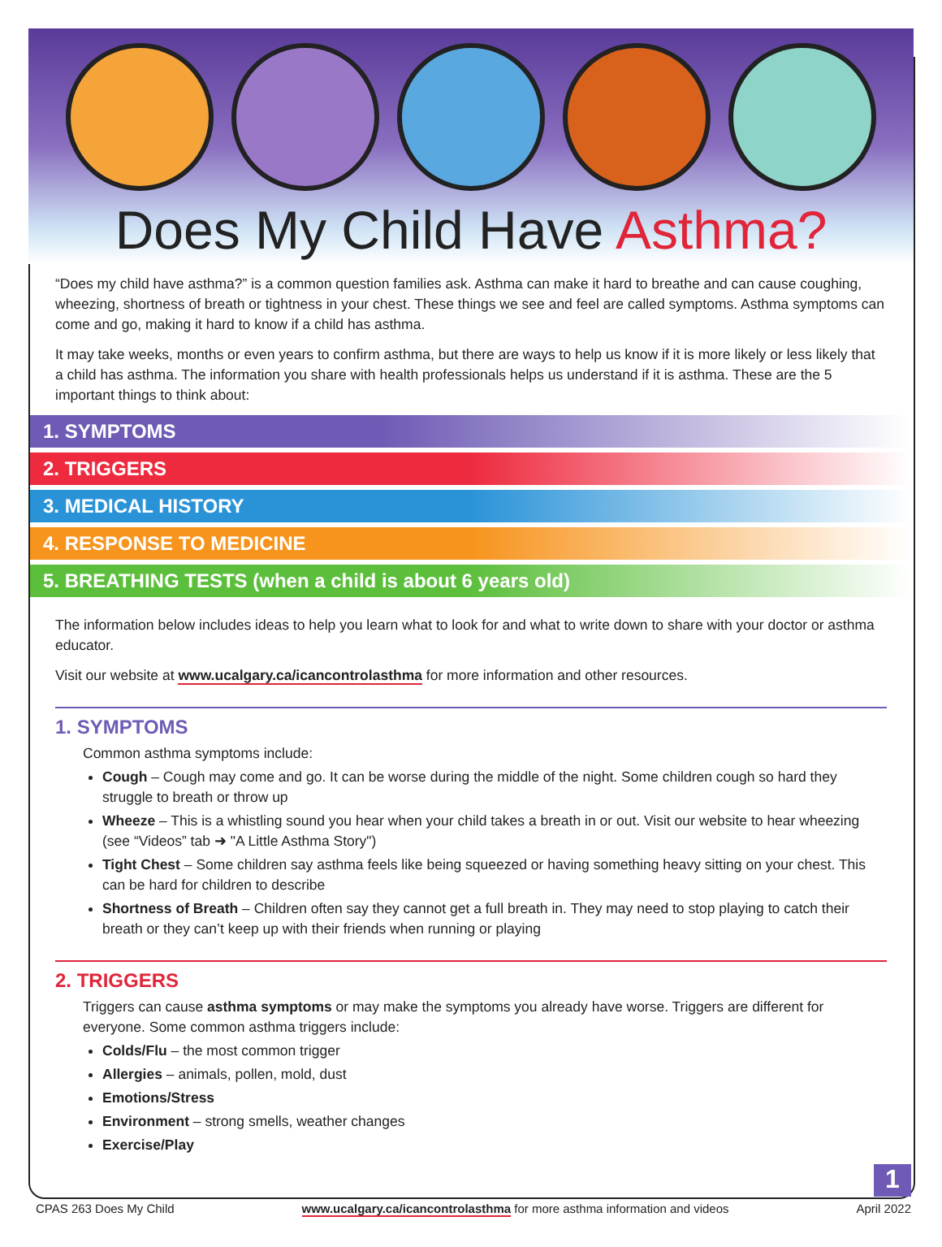Does My Child Have Asthma?
“Does my child have asthma?” is a common question families ask. Asthma can make it hard to breathe and can cause coughing, wheezing, shortness of breath or tightness in your chest. These things we see and feel are called symptoms. Asthma symptoms can come and go, making it hard to know if a child has asthma.
It may take weeks, months or even years to confirm asthma, but there are ways to help us know if it is more likely or less likely that a child has asthma. The information you share with health professionals helps us understand if it is asthma. These are the 5 important things to think about:
1. SYMPTOMS
2. TRIGGERS
3. MEDICAL HISTORY
4. RESPONSE TO MEDICINE
5. BREATHING TESTS (when a child is about 6 years old)
The information below includes ideas to help you learn what to look for and what to write down to share with your doctor or asthma educator.
Visit our website at www.ucalgary.ca/icancontrolasthma for more information and other resources.
1. SYMPTOMS
Common asthma symptoms include:
Cough – Cough may come and go. It can be worse during the middle of the night. Some children cough so hard they struggle to breath or throw up
Wheeze – This is a whistling sound you hear when your child takes a breath in or out. Visit our website to hear wheezing (see “Videos” tab ➜ "A Little Asthma Story")
Tight Chest – Some children say asthma feels like being squeezed or having something heavy sitting on your chest. This can be hard for children to describe
Shortness of Breath – Children often say they cannot get a full breath in. They may need to stop playing to catch their breath or they can’t keep up with their friends when running or playing
2. TRIGGERS
Triggers can cause asthma symptoms or may make the symptoms you already have worse. Triggers are different for everyone. Some common asthma triggers include:
Colds/Flu – the most common trigger
Allergies – animals, pollen, mold, dust
Emotions/Stress
Environment – strong smells, weather changes
Exercise/Play
1
CPAS 263 Does My Child www.ucalgary.ca/icancontrolasthma for more asthma information and videos April 2022